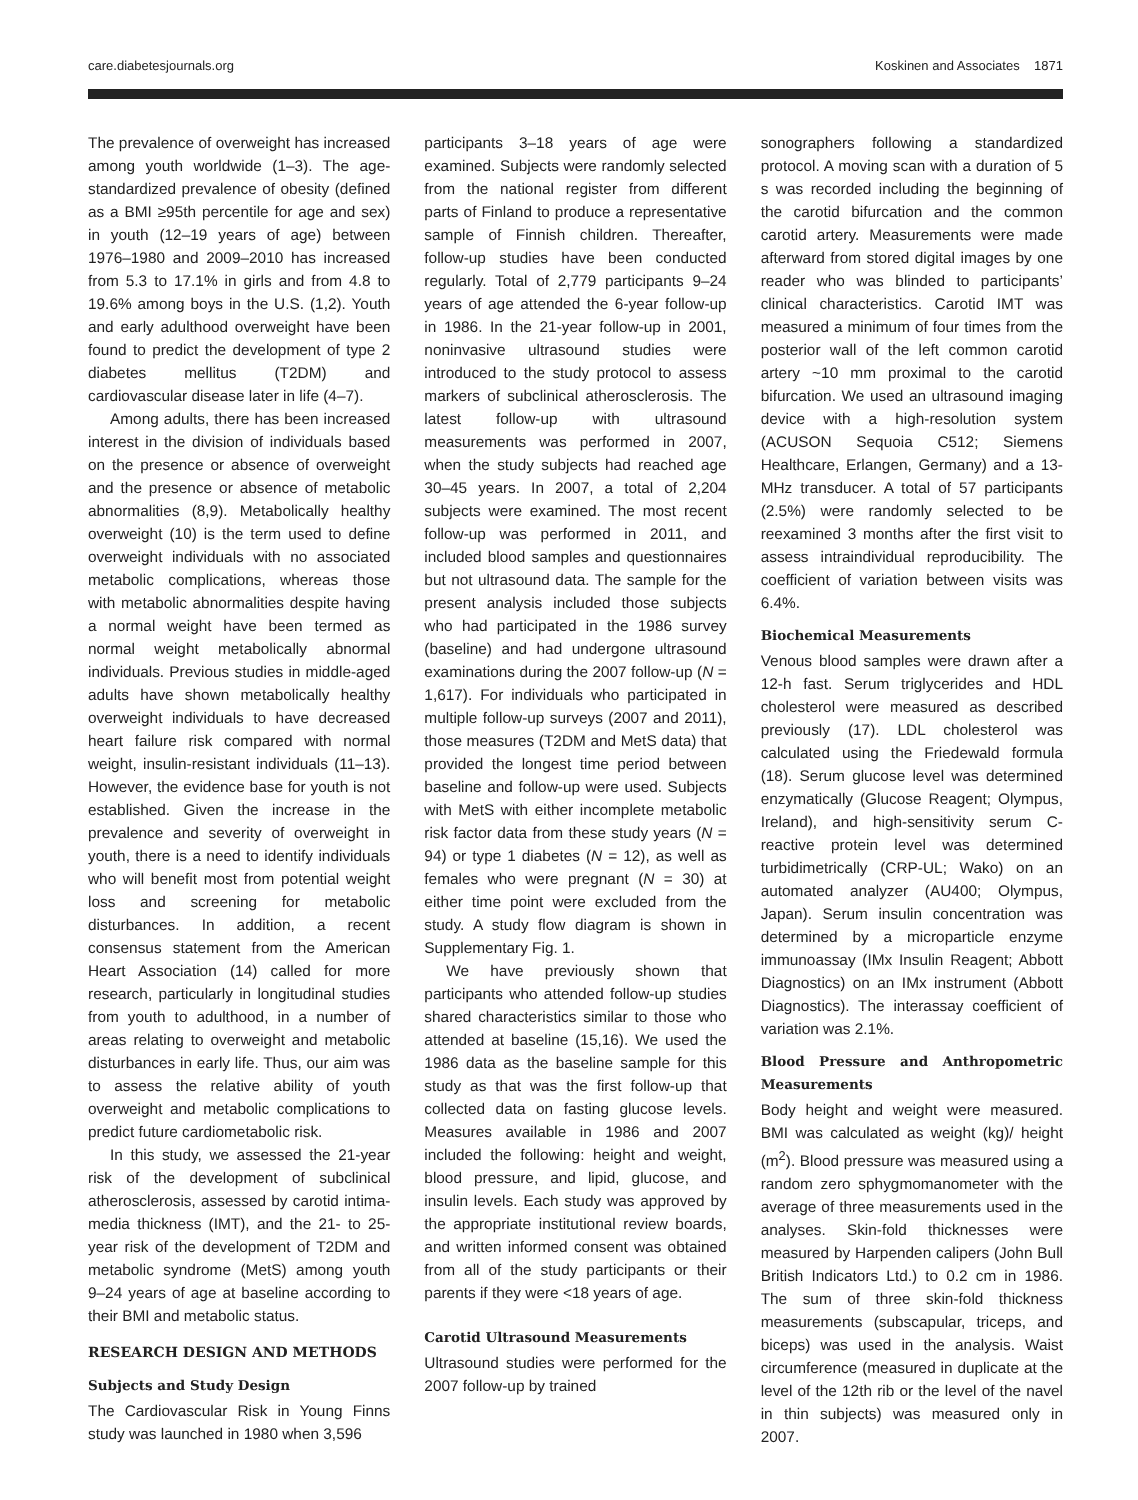care.diabetesjournals.org Koskinen and Associates 1871
The prevalence of overweight has increased among youth worldwide (1–3). The age-standardized prevalence of obesity (defined as a BMI ≥95th percentile for age and sex) in youth (12–19 years of age) between 1976–1980 and 2009–2010 has increased from 5.3 to 17.1% in girls and from 4.8 to 19.6% among boys in the U.S. (1,2). Youth and early adulthood overweight have been found to predict the development of type 2 diabetes mellitus (T2DM) and cardiovascular disease later in life (4–7).
Among adults, there has been increased interest in the division of individuals based on the presence or absence of overweight and the presence or absence of metabolic abnormalities (8,9). Metabolically healthy overweight (10) is the term used to define overweight individuals with no associated metabolic complications, whereas those with metabolic abnormalities despite having a normal weight have been termed as normal weight metabolically abnormal individuals. Previous studies in middle-aged adults have shown metabolically healthy overweight individuals to have decreased heart failure risk compared with normal weight, insulin-resistant individuals (11–13). However, the evidence base for youth is not established. Given the increase in the prevalence and severity of overweight in youth, there is a need to identify individuals who will benefit most from potential weight loss and screening for metabolic disturbances. In addition, a recent consensus statement from the American Heart Association (14) called for more research, particularly in longitudinal studies from youth to adulthood, in a number of areas relating to overweight and metabolic disturbances in early life. Thus, our aim was to assess the relative ability of youth overweight and metabolic complications to predict future cardiometabolic risk.
In this study, we assessed the 21-year risk of the development of subclinical atherosclerosis, assessed by carotid intima-media thickness (IMT), and the 21- to 25-year risk of the development of T2DM and metabolic syndrome (MetS) among youth 9–24 years of age at baseline according to their BMI and metabolic status.
RESEARCH DESIGN AND METHODS
Subjects and Study Design
The Cardiovascular Risk in Young Finns study was launched in 1980 when 3,596
participants 3–18 years of age were examined. Subjects were randomly selected from the national register from different parts of Finland to produce a representative sample of Finnish children. Thereafter, follow-up studies have been conducted regularly. Total of 2,779 participants 9–24 years of age attended the 6-year follow-up in 1986. In the 21-year follow-up in 2001, noninvasive ultrasound studies were introduced to the study protocol to assess markers of subclinical atherosclerosis. The latest follow-up with ultrasound measurements was performed in 2007, when the study subjects had reached age 30–45 years. In 2007, a total of 2,204 subjects were examined. The most recent follow-up was performed in 2011, and included blood samples and questionnaires but not ultrasound data. The sample for the present analysis included those subjects who had participated in the 1986 survey (baseline) and had undergone ultrasound examinations during the 2007 follow-up (N = 1,617). For individuals who participated in multiple follow-up surveys (2007 and 2011), those measures (T2DM and MetS data) that provided the longest time period between baseline and follow-up were used. Subjects with MetS with either incomplete metabolic risk factor data from these study years (N = 94) or type 1 diabetes (N = 12), as well as females who were pregnant (N = 30) at either time point were excluded from the study. A study flow diagram is shown in Supplementary Fig. 1.
We have previously shown that participants who attended follow-up studies shared characteristics similar to those who attended at baseline (15,16). We used the 1986 data as the baseline sample for this study as that was the first follow-up that collected data on fasting glucose levels. Measures available in 1986 and 2007 included the following: height and weight, blood pressure, and lipid, glucose, and insulin levels. Each study was approved by the appropriate institutional review boards, and written informed consent was obtained from all of the study participants or their parents if they were <18 years of age.
Carotid Ultrasound Measurements
Ultrasound studies were performed for the 2007 follow-up by trained
sonographers following a standardized protocol. A moving scan with a duration of 5 s was recorded including the beginning of the carotid bifurcation and the common carotid artery. Measurements were made afterward from stored digital images by one reader who was blinded to participants’ clinical characteristics. Carotid IMT was measured a minimum of four times from the posterior wall of the left common carotid artery ~10 mm proximal to the carotid bifurcation. We used an ultrasound imaging device with a high-resolution system (ACUSON Sequoia C512; Siemens Healthcare, Erlangen, Germany) and a 13-MHz transducer. A total of 57 participants (2.5%) were randomly selected to be reexamined 3 months after the first visit to assess intraindividual reproducibility. The coefficient of variation between visits was 6.4%.
Biochemical Measurements
Venous blood samples were drawn after a 12-h fast. Serum triglycerides and HDL cholesterol were measured as described previously (17). LDL cholesterol was calculated using the Friedewald formula (18). Serum glucose level was determined enzymatically (Glucose Reagent; Olympus, Ireland), and high-sensitivity serum C-reactive protein level was determined turbidimetrically (CRP-UL; Wako) on an automated analyzer (AU400; Olympus, Japan). Serum insulin concentration was determined by a microparticle enzyme immunoassay (IMx Insulin Reagent; Abbott Diagnostics) on an IMx instrument (Abbott Diagnostics). The interassay coefficient of variation was 2.1%.
Blood Pressure and Anthropometric Measurements
Body height and weight were measured. BMI was calculated as weight (kg)/ height (m<sup>2</sup>). Blood pressure was measured using a random zero sphygmomanometer with the average of three measurements used in the analyses. Skin-fold thicknesses were measured by Harpenden calipers (John Bull British Indicators Ltd.) to 0.2 cm in 1986. The sum of three skin-fold thickness measurements (subscapular, triceps, and biceps) was used in the analysis. Waist circumference (measured in duplicate at the level of the 12th rib or the level of the navel in thin subjects) was measured only in 2007.